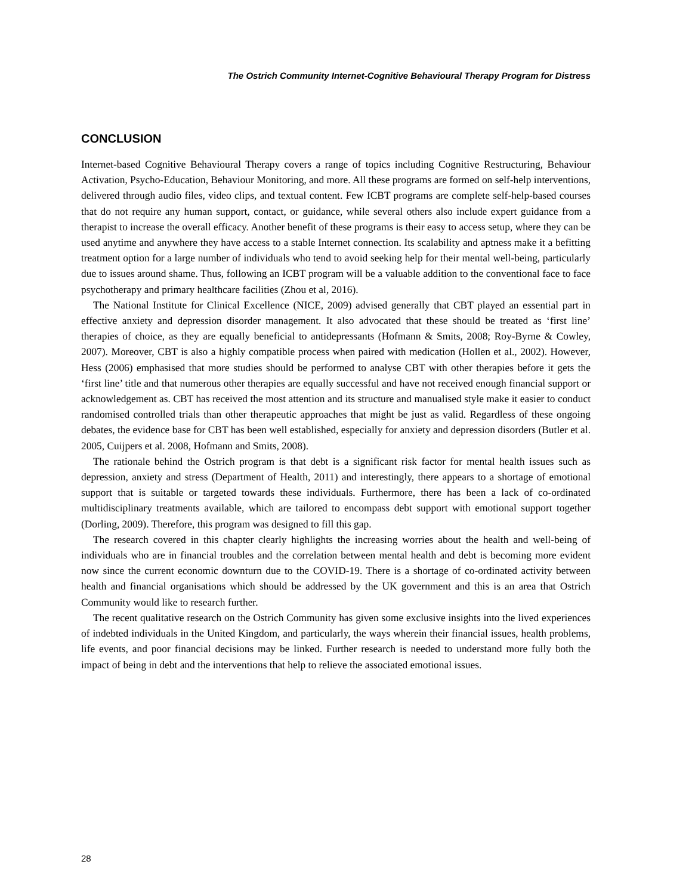The Ostrich Community Internet-Cognitive Behavioural Therapy Program for Distress
CONCLUSION
Internet-based Cognitive Behavioural Therapy covers a range of topics including Cognitive Restructuring, Behaviour Activation, Psycho-Education, Behaviour Monitoring, and more. All these programs are formed on self-help interventions, delivered through audio files, video clips, and textual content. Few ICBT programs are complete self-help-based courses that do not require any human support, contact, or guidance, while several others also include expert guidance from a therapist to increase the overall efficacy. Another benefit of these programs is their easy to access setup, where they can be used anytime and anywhere they have access to a stable Internet connection. Its scalability and aptness make it a befitting treatment option for a large number of individuals who tend to avoid seeking help for their mental well-being, particularly due to issues around shame. Thus, following an ICBT program will be a valuable addition to the conventional face to face psychotherapy and primary healthcare facilities (Zhou et al, 2016).
The National Institute for Clinical Excellence (NICE, 2009) advised generally that CBT played an essential part in effective anxiety and depression disorder management. It also advocated that these should be treated as ‘first line’ therapies of choice, as they are equally beneficial to antidepressants (Hofmann & Smits, 2008; Roy-Byrne & Cowley, 2007). Moreover, CBT is also a highly compatible process when paired with medication (Hollen et al., 2002). However, Hess (2006) emphasised that more studies should be performed to analyse CBT with other therapies before it gets the ‘first line’ title and that numerous other therapies are equally successful and have not received enough financial support or acknowledgement as. CBT has received the most attention and its structure and manualised style make it easier to conduct randomised controlled trials than other therapeutic approaches that might be just as valid. Regardless of these ongoing debates, the evidence base for CBT has been well established, especially for anxiety and depression disorders (Butler et al. 2005, Cuijpers et al. 2008, Hofmann and Smits, 2008).
The rationale behind the Ostrich program is that debt is a significant risk factor for mental health issues such as depression, anxiety and stress (Department of Health, 2011) and interestingly, there appears to a shortage of emotional support that is suitable or targeted towards these individuals. Furthermore, there has been a lack of co-ordinated multidisciplinary treatments available, which are tailored to encompass debt support with emotional support together (Dorling, 2009). Therefore, this program was designed to fill this gap.
The research covered in this chapter clearly highlights the increasing worries about the health and well-being of individuals who are in financial troubles and the correlation between mental health and debt is becoming more evident now since the current economic downturn due to the COVID-19. There is a shortage of co-ordinated activity between health and financial organisations which should be addressed by the UK government and this is an area that Ostrich Community would like to research further.
The recent qualitative research on the Ostrich Community has given some exclusive insights into the lived experiences of indebted individuals in the United Kingdom, and particularly, the ways wherein their financial issues, health problems, life events, and poor financial decisions may be linked. Further research is needed to understand more fully both the impact of being in debt and the interventions that help to relieve the associated emotional issues.
28